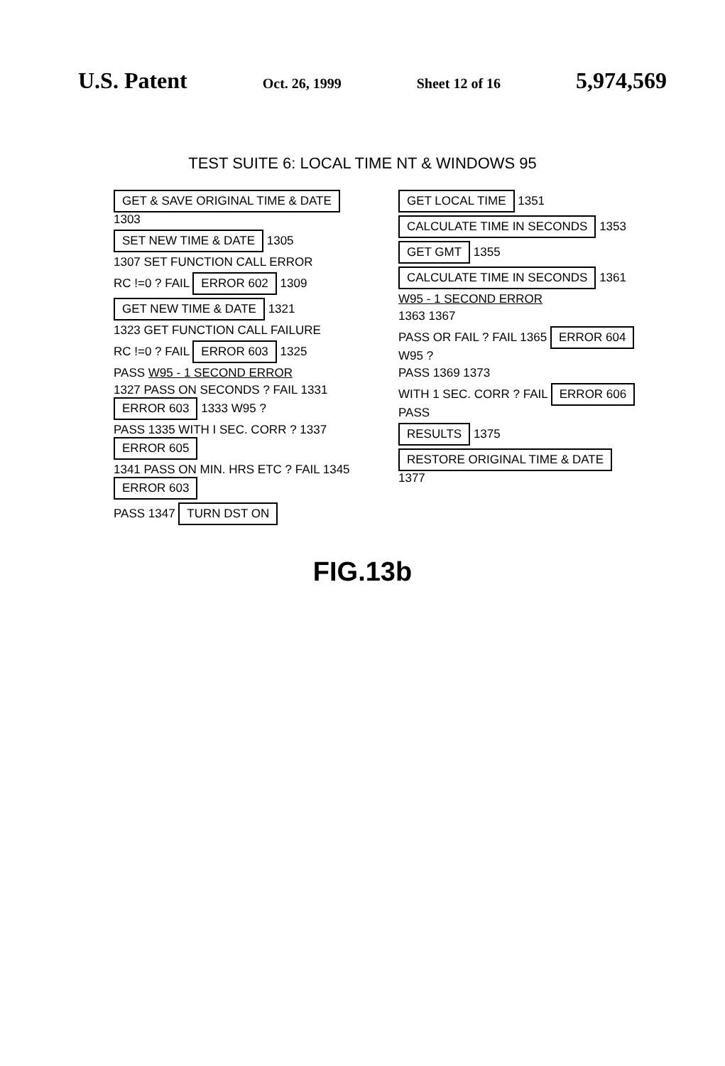U.S. Patent Oct. 26, 1999 Sheet 12 of 16 5,974,569
TEST SUITE 6: LOCAL TIME NT & WINDOWS 95
GET & SAVE ORIGINAL TIME & DATE 1303
SET NEW TIME & DATE 1305
1307 SET FUNCTION CALL ERROR
RC !=0 ? FAIL ERROR 602 1309
GET NEW TIME & DATE 1321
1323 GET FUNCTION CALL FAILURE
RC !=0 ? FAIL ERROR 603 1325
PASS W95 - 1 SECOND ERROR
1327 PASS ON SECONDS ? FAIL 1331 ERROR 603 1333 W95 ?
PASS 1335 WITH I SEC. CORR ? 1337 ERROR 605
1341 PASS ON MIN. HRS ETC ? FAIL 1345 ERROR 603
PASS 1347 TURN DST ON
GET LOCAL TIME 1351
CALCULATE TIME IN SECONDS 1353
GET GMT 1355
CALCULATE TIME IN SECONDS 1361
W95 - 1 SECOND ERROR
1363 1367
PASS OR FAIL ? FAIL 1365 ERROR 604 W95 ?
PASS 1369 1373
WITH 1 SEC. CORR ? FAIL ERROR 606 PASS
RESULTS 1375
RESTORE ORIGINAL TIME & DATE 1377
FIG.13b